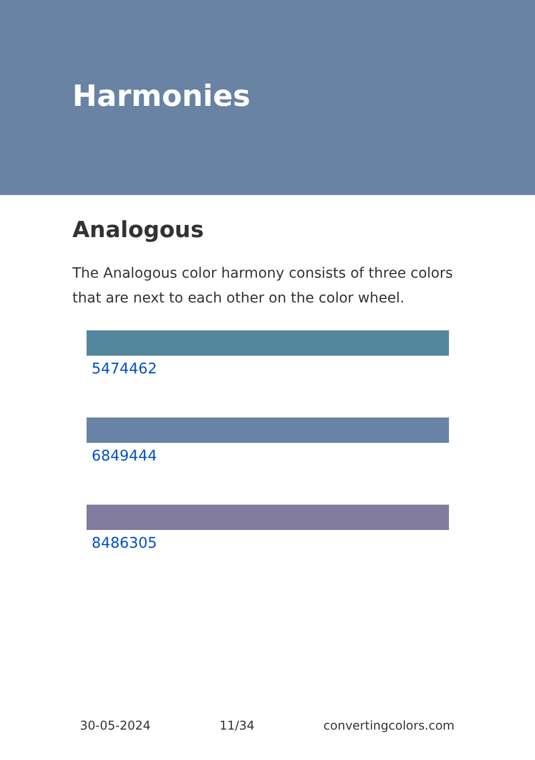Harmonies
Analogous
The Analogous color harmony consists of three colors that are next to each other on the color wheel.
5474462
6849444
8486305
30-05-2024 11/34 convertingcolors.com